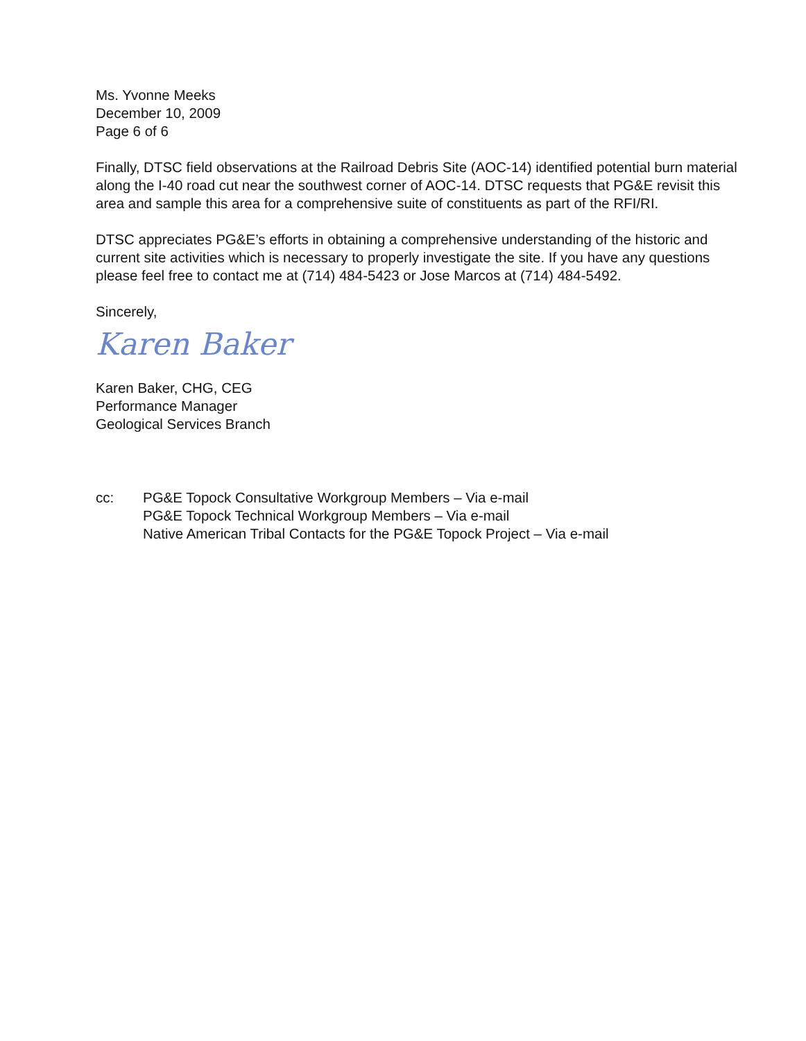Ms. Yvonne Meeks
December 10, 2009
Page 6 of 6
Finally, DTSC field observations at the Railroad Debris Site (AOC-14) identified potential burn material along the I-40 road cut near the southwest corner of AOC-14. DTSC requests that PG&E revisit this area and sample this area for a comprehensive suite of constituents as part of the RFI/RI.
DTSC appreciates PG&E’s efforts in obtaining a comprehensive understanding of the historic and current site activities which is necessary to properly investigate the site. If you have any questions please feel free to contact me at (714) 484-5423 or Jose Marcos at (714) 484-5492.
Sincerely,
Karen Baker
Karen Baker, CHG, CEG
Performance Manager
Geological Services Branch
cc: PG&E Topock Consultative Workgroup Members – Via e-mail
PG&E Topock Technical Workgroup Members – Via e-mail
Native American Tribal Contacts for the PG&E Topock Project – Via e-mail